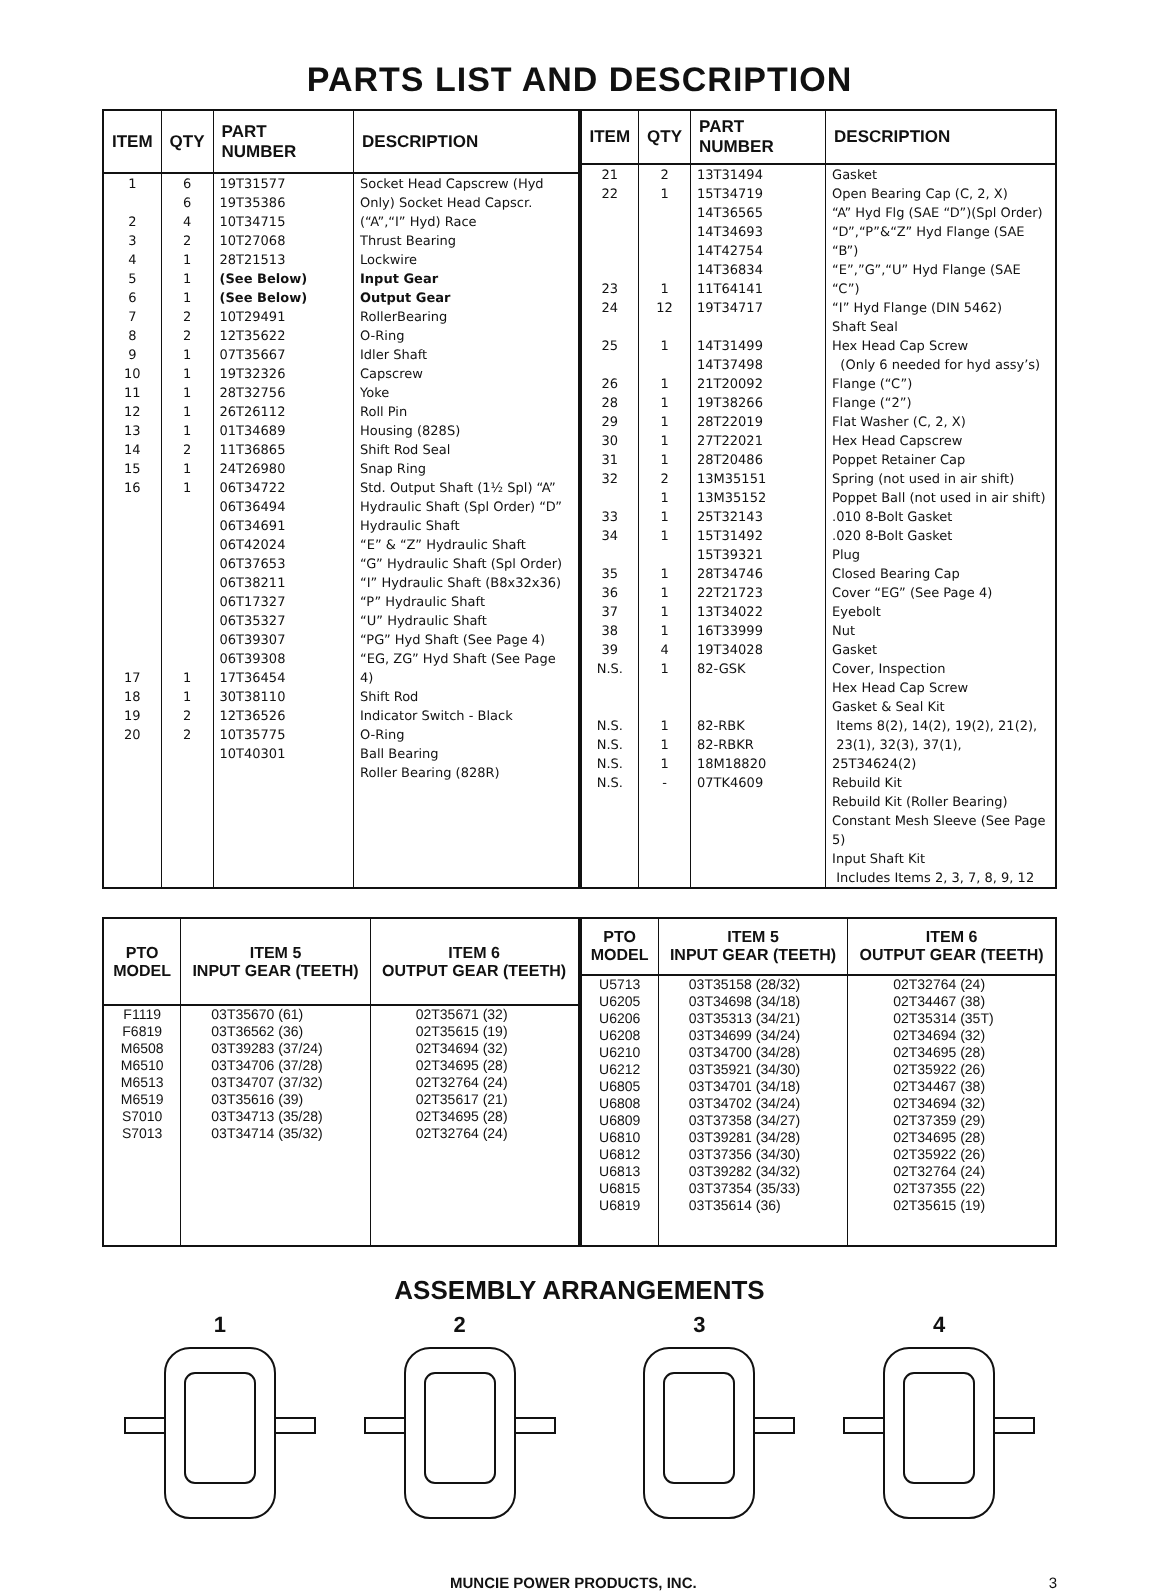PARTS LIST AND DESCRIPTION
| ITEM | QTY | PART NUMBER | DESCRIPTION |
| --- | --- | --- | --- |
| 1 2 3 4 5 6 7 8 9 10 11 12 13 14 15 16 17 18 19 20 | 6 6 4 2 1 1 1 2 2 1 1 1 1 1 2 1 1 1 1 2 2 | 19T31577 19T35386 10T34715 10T27068 28T21513 (See Below) (See Below) 10T29491 12T35622 07T35667 19T32326 28T32756 26T26112 01T34689 11T36865 24T26980 06T34722 06T36494 06T34691 06T42024 06T37653 06T38211 06T17327 06T35327 06T39307 06T39308 17T36454 30T38110 12T36526 10T35775 10T40301 | Socket Head Capscrew (Hyd Only) Socket Head Capscr. (“A”,“I” Hyd) Race Thrust Bearing Lockwire Input Gear Output Gear RollerBearing O-Ring Idler Shaft Capscrew Yoke Roll Pin Housing (828S) Shift Rod Seal Snap Ring Std. Output Shaft (1½ Spl) “A” Hydraulic Shaft (Spl Order) “D” Hydraulic Shaft “E” & “Z” Hydraulic Shaft “G” Hydraulic Shaft (Spl Order) “I” Hydraulic Shaft (B8x32x36) “P” Hydraulic Shaft “U” Hydraulic Shaft “PG” Hyd Shaft (See Page 4) “EG, ZG” Hyd Shaft (See Page 4) Shift Rod Indicator Switch - Black O-Ring Ball Bearing Roller Bearing (828R) |
| ITEM | QTY | PART NUMBER | DESCRIPTION |
| --- | --- | --- | --- |
| 21 22 23 24 25 26 28 29 30 31 32 33 34 35 36 37 38 39 N.S. N.S. N.S. N.S. N.S. | 2 1 1 12 1 1 1 1 1 1 2 1 1 1 1 1 1 1 4 1 1 1 1 - | 13T31494 15T34719 14T36565 14T34693 14T42754 14T36834 11T64141 19T34717 14T31499 14T37498 21T20092 19T38266 28T22019 27T22021 28T20486 13M35151 13M35152 25T32143 15T31492 15T39321 28T34746 22T21723 13T34022 16T33999 19T34028 82-GSK 82-RBK 82-RBKR 18M18820 07TK4609 | Gasket Open Bearing Cap (C, 2, X) “A” Hyd Flg (SAE “D”)(Spl Order) “D”,“P”&“Z” Hyd Flange (SAE “B”) “E”,”G”,“U” Hyd Flange (SAE “C”) “I” Hyd Flange (DIN 5462) Shaft Seal Hex Head Cap Screw (Only 6 needed for hyd assy’s) Flange (“C”) Flange (“2”) Flat Washer (C, 2, X) Hex Head Capscrew Poppet Retainer Cap Spring (not used in air shift) Poppet Ball (not used in air shift) .010 8-Bolt Gasket .020 8-Bolt Gasket Plug Closed Bearing Cap Cover “EG” (See Page 4) Eyebolt Nut Gasket Cover, Inspection Hex Head Cap Screw Gasket & Seal Kit Items 8(2), 14(2), 19(2), 21(2), 23(1), 32(3), 37(1), 25T34624(2) Rebuild Kit Rebuild Kit (Roller Bearing) Constant Mesh Sleeve (See Page 5) Input Shaft Kit Includes Items 2, 3, 7, 8, 9, 12 |
| PTO MODEL | ITEM 5 INPUT GEAR (TEETH) | ITEM 6 OUTPUT GEAR (TEETH) |
| --- | --- | --- |
| F1119 F6819 M6508 M6510 M6513 M6519 S7010 S7013 | 03T35670 (61) 03T36562 (36) 03T39283 (37/24) 03T34706 (37/28) 03T34707 (37/32) 03T35616 (39) 03T34713 (35/28) 03T34714 (35/32) | 02T35671 (32) 02T35615 (19) 02T34694 (32) 02T34695 (28) 02T32764 (24) 02T35617 (21) 02T34695 (28) 02T32764 (24) |
| PTO MODEL | ITEM 5 INPUT GEAR (TEETH) | ITEM 6 OUTPUT GEAR (TEETH) |
| --- | --- | --- |
| U5713 U6205 U6206 U6208 U6210 U6212 U6805 U6808 U6809 U6810 U6812 U6813 U6815 U6819 | 03T35158 (28/32) 03T34698 (34/18) 03T35313 (34/21) 03T34699 (34/24) 03T34700 (34/28) 03T35921 (34/30) 03T34701 (34/18) 03T34702 (34/24) 03T37358 (34/27) 03T39281 (34/28) 03T37356 (34/30) 03T39282 (34/32) 03T37354 (35/33) 03T35614 (36) | 02T32764 (24) 02T34467 (38) 02T35314 (35T) 02T34694 (32) 02T34695 (28) 02T35922 (26) 02T34467 (38) 02T34694 (32) 02T37359 (29) 02T34695 (28) 02T35922 (26) 02T32764 (24) 02T37355 (22) 02T35615 (19) |
ASSEMBLY ARRANGEMENTS
1
2
3
4
MUNCIE POWER PRODUCTS, INC. 3